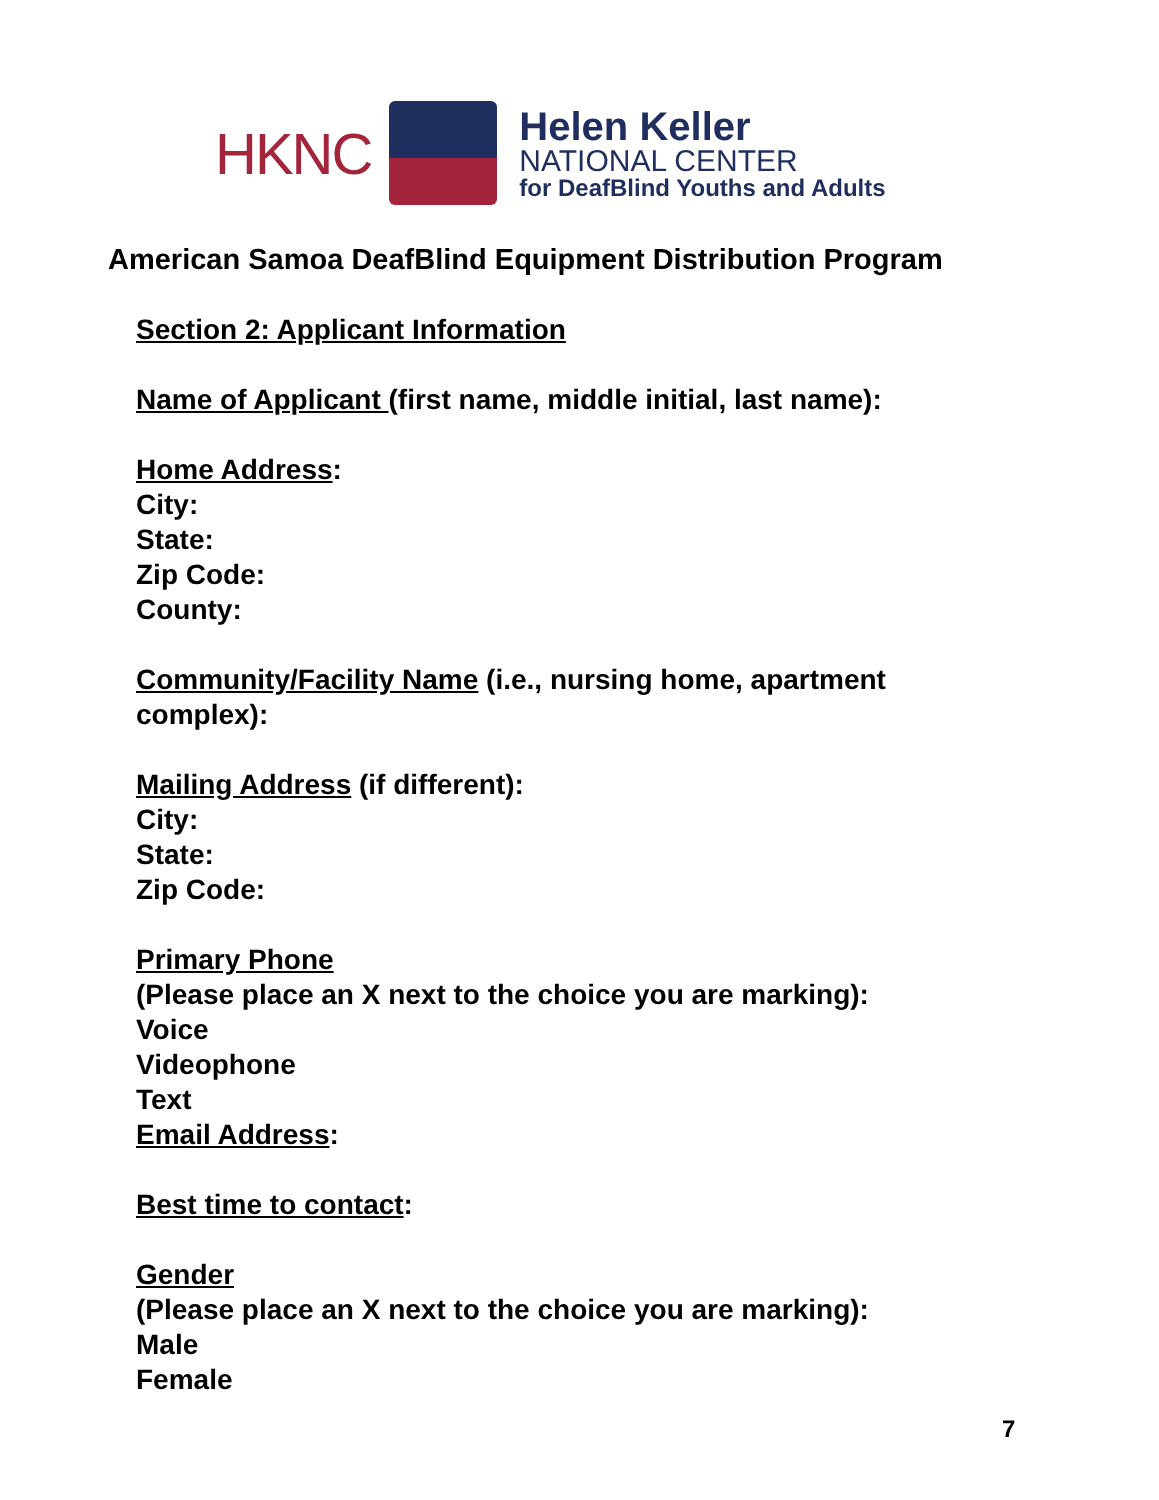HKNC
Helen Keller
NATIONAL CENTER
for DeafBlind Youths and Adults
American Samoa DeafBlind Equipment Distribution Program
Section 2: Applicant Information
Name of Applicant (first name, middle initial, last name):
Home Address:
City:
State:
Zip Code:
County:
Community/Facility Name (i.e., nursing home, apartment
complex):
Mailing Address (if different):
City:
State:
Zip Code:
Primary Phone
(Please place an X next to the choice you are marking):
Voice
Videophone
Text
Email Address:
Best time to contact:
Gender
(Please place an X next to the choice you are marking):
Male
Female
7